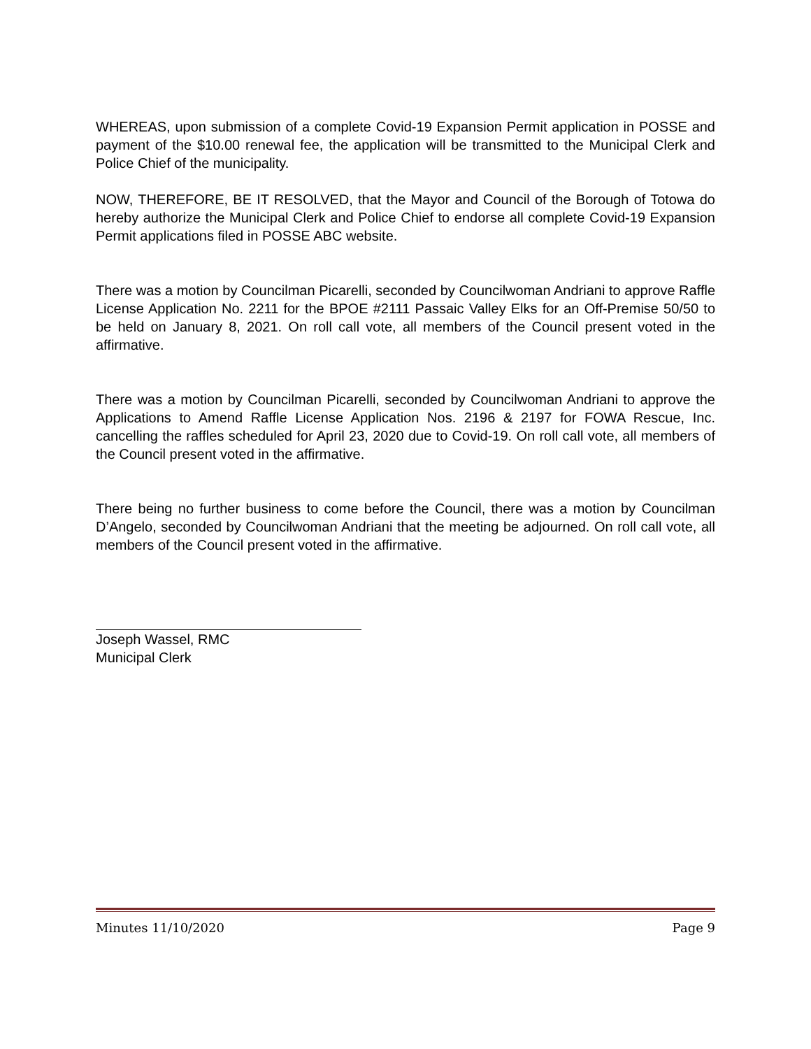WHEREAS, upon submission of a complete Covid-19 Expansion Permit application in POSSE and payment of the $10.00 renewal fee, the application will be transmitted to the Municipal Clerk and Police Chief of the municipality.
NOW, THEREFORE, BE IT RESOLVED, that the Mayor and Council of the Borough of Totowa do hereby authorize the Municipal Clerk and Police Chief to endorse all complete Covid-19 Expansion Permit applications filed in POSSE ABC website.
There was a motion by Councilman Picarelli, seconded by Councilwoman Andriani to approve Raffle License Application No. 2211 for the BPOE #2111 Passaic Valley Elks for an Off-Premise 50/50 to be held on January 8, 2021. On roll call vote, all members of the Council present voted in the affirmative.
There was a motion by Councilman Picarelli, seconded by Councilwoman Andriani to approve the Applications to Amend Raffle License Application Nos. 2196 & 2197 for FOWA Rescue, Inc. cancelling the raffles scheduled for April 23, 2020 due to Covid-19. On roll call vote, all members of the Council present voted in the affirmative.
There being no further business to come before the Council, there was a motion by Councilman D’Angelo, seconded by Councilwoman Andriani that the meeting be adjourned. On roll call vote, all members of the Council present voted in the affirmative.
Joseph Wassel, RMC
Municipal Clerk
Minutes 11/10/2020 Page 9